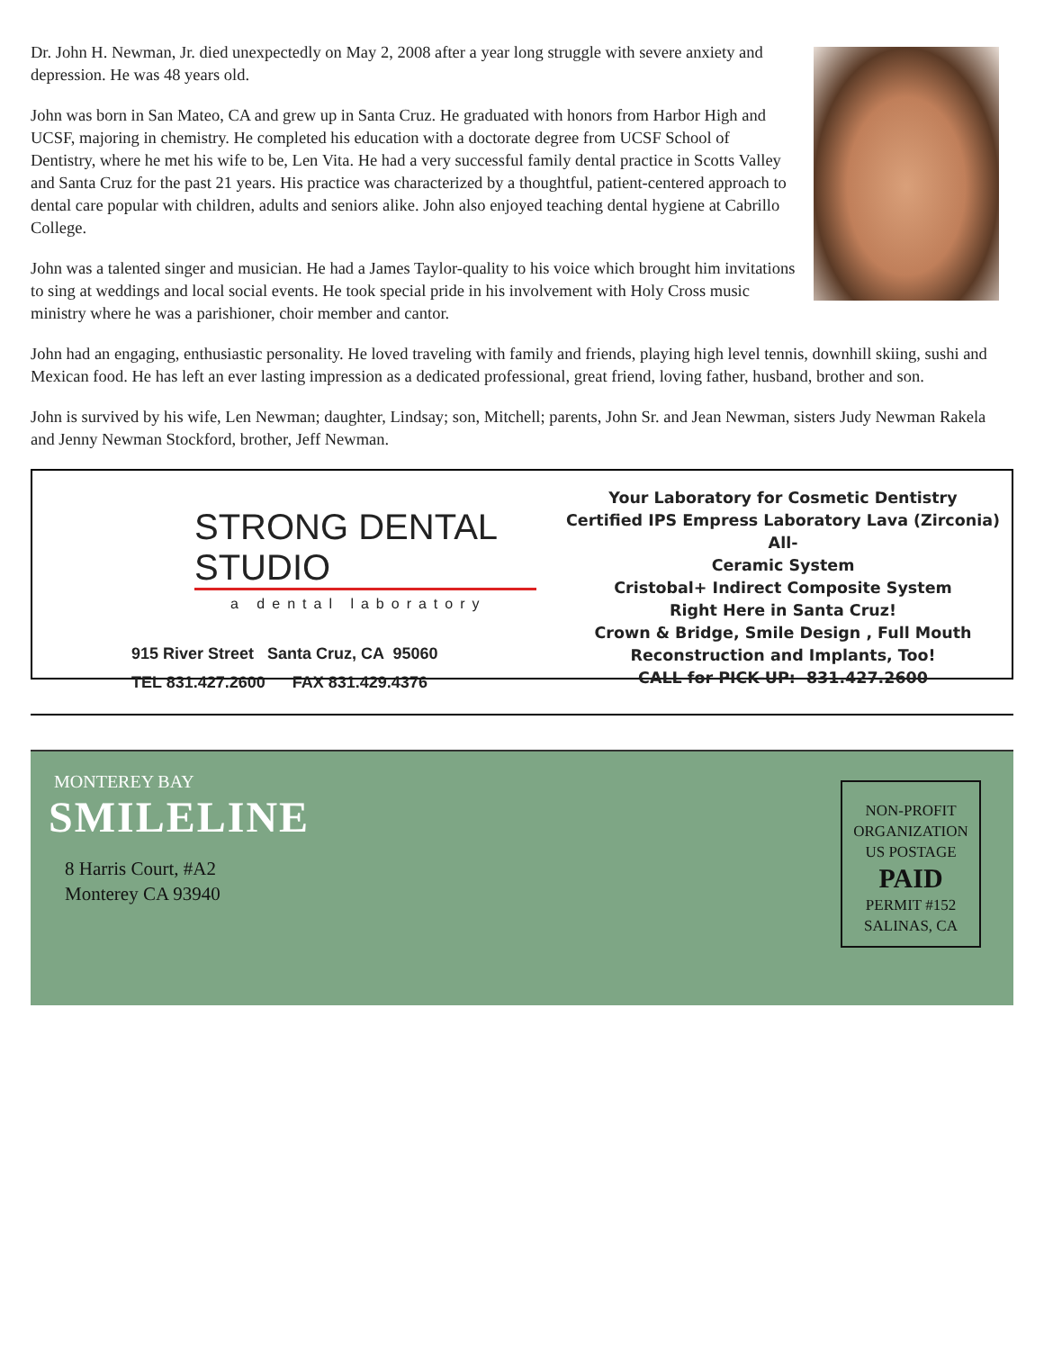Dr. John H. Newman, Jr. died unexpectedly on May 2, 2008 after a year long struggle with severe anxiety and depression. He was 48 years old.
John was born in San Mateo, CA and grew up in Santa Cruz. He graduated with honors from Harbor High and UCSF, majoring in chemistry. He completed his education with a doctorate degree from UCSF School of Dentistry, where he met his wife to be, Len Vita. He had a very successful family dental practice in Scotts Valley and Santa Cruz for the past 21 years. His practice was characterized by a thoughtful, patient-centered approach to dental care popular with children, adults and seniors alike. John also enjoyed teaching dental hygiene at Cabrillo College.
John was a talented singer and musician. He had a James Taylor-quality to his voice which brought him invitations to sing at weddings and local social events. He took special pride in his involvement with Holy Cross music ministry where he was a parishioner, choir member and cantor.
John had an engaging, enthusiastic personality. He loved traveling with family and friends, playing high level tennis, downhill skiing, sushi and Mexican food. He has left an ever lasting impression as a dedicated professional, great friend, loving father, husband, brother and son.
John is survived by his wife, Len Newman; daughter, Lindsay; son, Mitchell; parents, John Sr. and Jean Newman, sisters Judy Newman Rakela and Jenny Newman Stockford, brother, Jeff Newman.
STRONG DENTAL STUDIO
a dental laboratory
915 River Street Santa Cruz, CA 95060
TEL 831.427.2600 FAX 831.429.4376
Your Laboratory for Cosmetic Dentistry
Certified IPS Empress Laboratory Lava (Zirconia) All-
Ceramic System
Cristobal+ Indirect Composite System
Right Here in Santa Cruz!
Crown & Bridge, Smile Design , Full Mouth
Reconstruction and Implants, Too!
CALL for PICK-UP: 831.427.2600
MONTEREY BAY
SMILELINE
8 Harris Court, #A2
Monterey CA 93940
NON-PROFIT
ORGANIZATION
US POSTAGE
PAID
PERMIT #152
SALINAS, CA